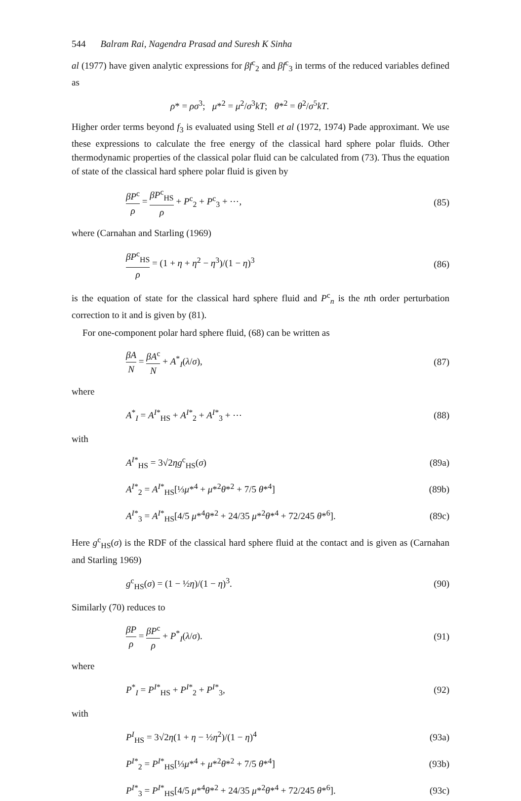544 Balram Rai, Nagendra Prasad and Suresh K Sinha
al (1977) have given analytic expressions for βf<sup>c</sup><sub>2</sub> and βf<sup>c</sup><sub>3</sub> in terms of the reduced variables defined as
ρ* = ρσ<sup>3</sup>; μ*<sup>2</sup> = μ<sup>2</sup>/σ<sup>3</sup>kT; θ*<sup>2</sup> = θ<sup>2</sup>/σ<sup>5</sup>kT.
Higher order terms beyond f<sub>3</sub> is evaluated using Stell et al (1972, 1974) Pade approximant. We use these expressions to calculate the free energy of the classical hard sphere polar fluids. Other thermodynamic properties of the classical polar fluid can be calculated from (73). Thus the equation of state of the classical hard sphere polar fluid is given by
βP<sup>c</sup> ρ = βP<sup>c</sup><sub>HS</sub> ρ + P<sup>c</sup><sub>2</sub> + P<sup>c</sup><sub>3</sub> + ⋯,
(85)
where (Carnahan and Starling (1969)
βP<sup>c</sup><sub>HS</sub> ρ = (1 + η + η<sup>2</sup> − η<sup>3</sup>)/(1 − η)<sup>3</sup>
(86)
is the equation of state for the classical hard sphere fluid and P<sup>c</sup><sub>n</sub> is the nth order perturbation correction to it and is given by (81).
For one-component polar hard sphere fluid, (68) can be written as
βA N = βA<sup>c</sup> N + A<sup>*</sup><sub>I</sub>(λ/σ), (87)
where
A<sup>*</sup><sub>I</sub> = A<sup>I*</sup><sub>HS</sub> + A<sup>I*</sup><sub>2</sub> + A<sup>I*</sup><sub>3</sub> + ⋯ (88)
with
A<sup>I*</sup><sub>HS</sub> = 3√2ηg<sup>c</sup><sub>HS</sub>(σ) (89a)
A<sup>I*</sup><sub>2</sub> = A<sup>I*</sup><sub>HS</sub>[⅓μ*<sup>4</sup> + μ*<sup>2</sup>θ*<sup>2</sup> + 7/5 θ*<sup>4</sup>]
(89b)
A<sup>I*</sup><sub>3</sub> = A<sup>I*</sup><sub>HS</sub>[4/5 μ*<sup>4</sup>θ*<sup>2</sup> + 24/35 μ*<sup>2</sup>θ*<sup>4</sup> + 72/245 θ*<sup>6</sup>].
(89c)
Here g<sup>c</sup><sub>HS</sub>(σ) is the RDF of the classical hard sphere fluid at the contact and is given as (Carnahan and Starling 1969)
g<sup>c</sup><sub>HS</sub>(σ) = (1 − ½η)/(1 − η)<sup>3</sup>. (90)
Similarly (70) reduces to
βP ρ = βP<sup>c</sup> ρ + P<sup>*</sup><sub>I</sub>(λ/σ). (91)
where
P<sup>*</sup><sub>I</sub> = P<sup>I*</sup><sub>HS</sub> + P<sup>I*</sup><sub>2</sub> + P<sup>I*</sup><sub>3</sub>, (92)
with
P<sup>I</sup><sub>HS</sub> = 3√2η(1 + η − ½η<sup>2</sup>)/(1 − η)<sup>4</sup>
(93a)
P<sup>I*</sup><sub>2</sub> = P<sup>I*</sup><sub>HS</sub>[⅓μ*<sup>4</sup> + μ*<sup>2</sup>θ*<sup>2</sup> + 7/5 θ*<sup>4</sup>]
(93b)
P<sup>I*</sup><sub>3</sub> = P<sup>I*</sup><sub>HS</sub>[4/5 μ*<sup>4</sup>θ*<sup>2</sup> + 24/35 μ*<sup>2</sup>θ*<sup>4</sup> + 72/245 θ*<sup>6</sup>].
(93c)